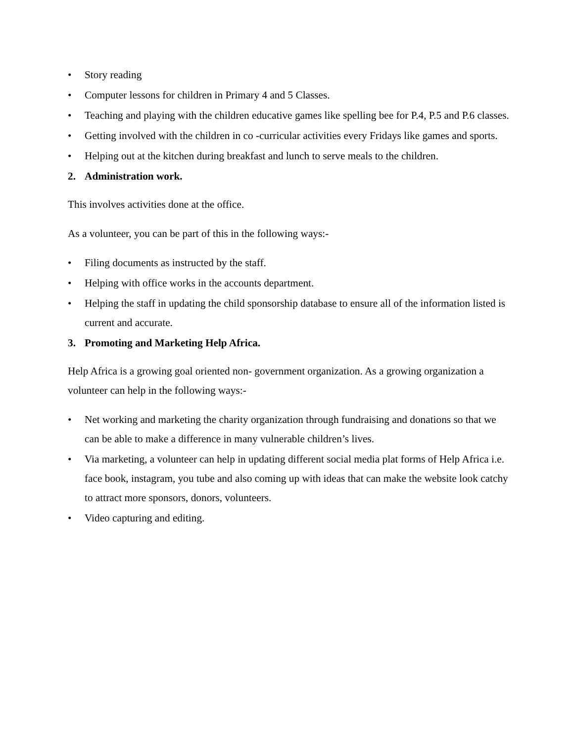• Story reading
• Computer lessons for children in Primary 4 and 5 Classes.
• Teaching and playing with the children educative games like spelling bee for P.4, P.5 and P.6 classes.
• Getting involved with the children in co -curricular activities every Fridays like games and sports.
• Helping out at the kitchen during breakfast and lunch to serve meals to the children.
2. Administration work.
This involves activities done at the office.
As a volunteer, you can be part of this in the following ways:-
• Filing documents as instructed by the staff.
• Helping with office works in the accounts department.
• Helping the staff in updating the child sponsorship database to ensure all of the information listed is current and accurate.
3. Promoting and Marketing Help Africa.
Help Africa is a growing goal oriented non- government organization. As a growing organization a volunteer can help in the following ways:-
• Net working and marketing the charity organization through fundraising and donations so that we can be able to make a difference in many vulnerable children’s lives.
• Via marketing, a volunteer can help in updating different social media plat forms of Help Africa i.e. face book, instagram, you tube and also coming up with ideas that can make the website look catchy to attract more sponsors, donors, volunteers.
• Video capturing and editing.